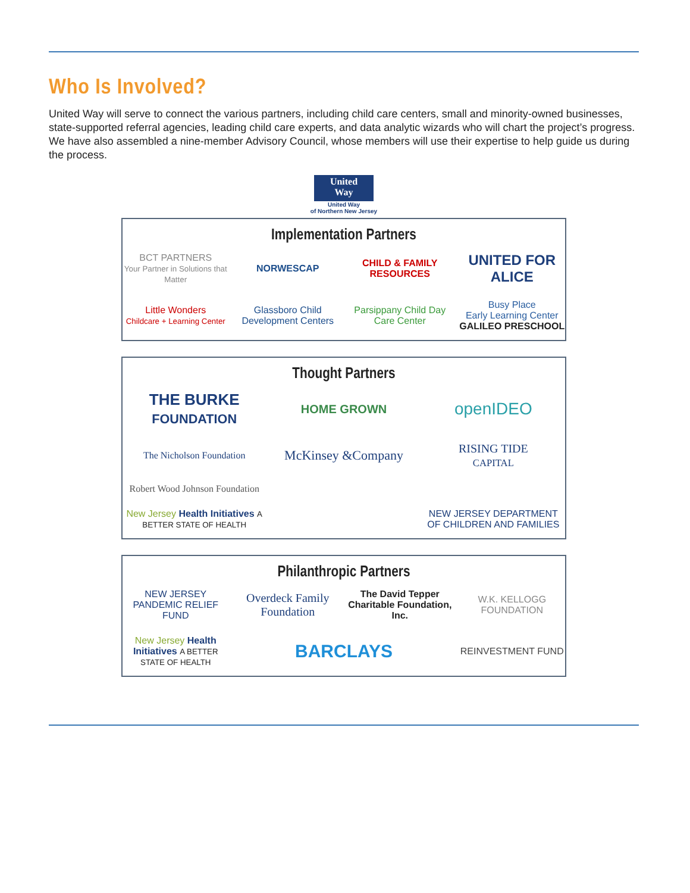Who Is Involved?
United Way will serve to connect the various partners, including child care centers, small and minority-owned businesses, state-supported referral agencies, leading child care experts, and data analytic wizards who will chart the project’s progress. We have also assembled a nine-member Advisory Council, whose members will use their expertise to help guide us during the process.
United
Way
United Way
of Northern New Jersey
Implementation Partners
BCT PARTNERS
Your Partner in Solutions that Matter
NORWESCAP
CHILD & FAMILY RESOURCES
UNITED FOR ALICE
Little Wonders
Childcare + Learning Center
Glassboro Child Development Centers
Parsippany Child Day Care Center
Busy Place
Early Learning Center
GALILEO PRESCHOOL
Thought Partners
THE BURKE
FOUNDATION
HOME GROWN
openIDEO
The Nicholson Foundation
McKinsey &Company
RISING TIDE
CAPITAL
Robert Wood Johnson Foundation
New Jersey Health Initiatives A BETTER STATE OF HEALTH
NEW JERSEY DEPARTMENT OF CHILDREN AND FAMILIES
Philanthropic Partners
NEW JERSEY PANDEMIC RELIEF FUND
Overdeck Family Foundation
The David Tepper Charitable Foundation, Inc.
W.K. KELLOGG FOUNDATION
New Jersey Health Initiatives A BETTER STATE OF HEALTH
BARCLAYS
REINVESTMENT FUND